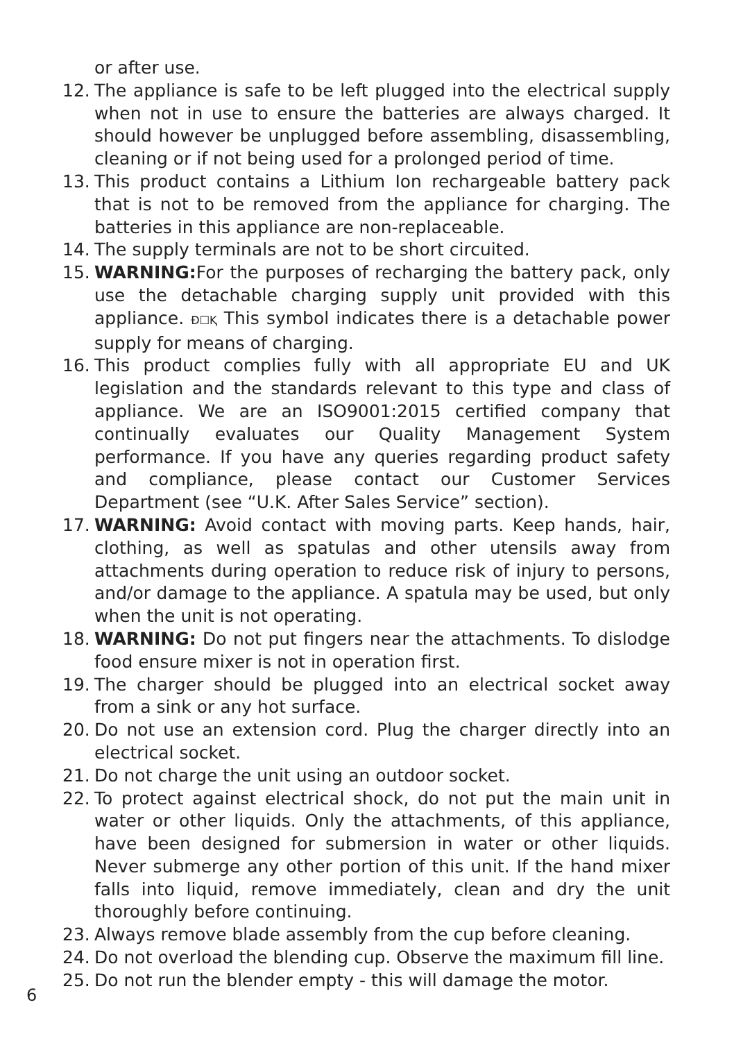or after use.
12. The appliance is safe to be left plugged into the electrical supply when not in use to ensure the batteries are always charged. It should however be unplugged before assembling, disassembling, cleaning or if not being used for a prolonged period of time.
13. This product contains a Lithium Ion rechargeable battery pack that is not to be removed from the appliance for charging. The batteries in this appliance are non-replaceable.
14. The supply terminals are not to be short circuited.
15. WARNING: For the purposes of recharging the battery pack, only use the detachable charging supply unit provided with this appliance. Ð☐Ⱪ This symbol indicates there is a detachable power supply for means of charging.
16. This product complies fully with all appropriate EU and UK legislation and the standards relevant to this type and class of appliance. We are an ISO9001:2015 certified company that continually evaluates our Quality Management System performance. If you have any queries regarding product safety and compliance, please contact our Customer Services Department (see “U.K. After Sales Service” section).
17. WARNING: Avoid contact with moving parts. Keep hands, hair, clothing, as well as spatulas and other utensils away from attachments during operation to reduce risk of injury to persons, and/or damage to the appliance. A spatula may be used, but only when the unit is not operating.
18. WARNING: Do not put fingers near the attachments. To dislodge food ensure mixer is not in operation first.
19. The charger should be plugged into an electrical socket away from a sink or any hot surface.
20. Do not use an extension cord. Plug the charger directly into an electrical socket.
21. Do not charge the unit using an outdoor socket.
22. To protect against electrical shock, do not put the main unit in water or other liquids. Only the attachments, of this appliance, have been designed for submersion in water or other liquids. Never submerge any other portion of this unit. If the hand mixer falls into liquid, remove immediately, clean and dry the unit thoroughly before continuing.
23. Always remove blade assembly from the cup before cleaning.
24. Do not overload the blending cup. Observe the maximum fill line.
25. Do not run the blender empty - this will damage the motor.
6